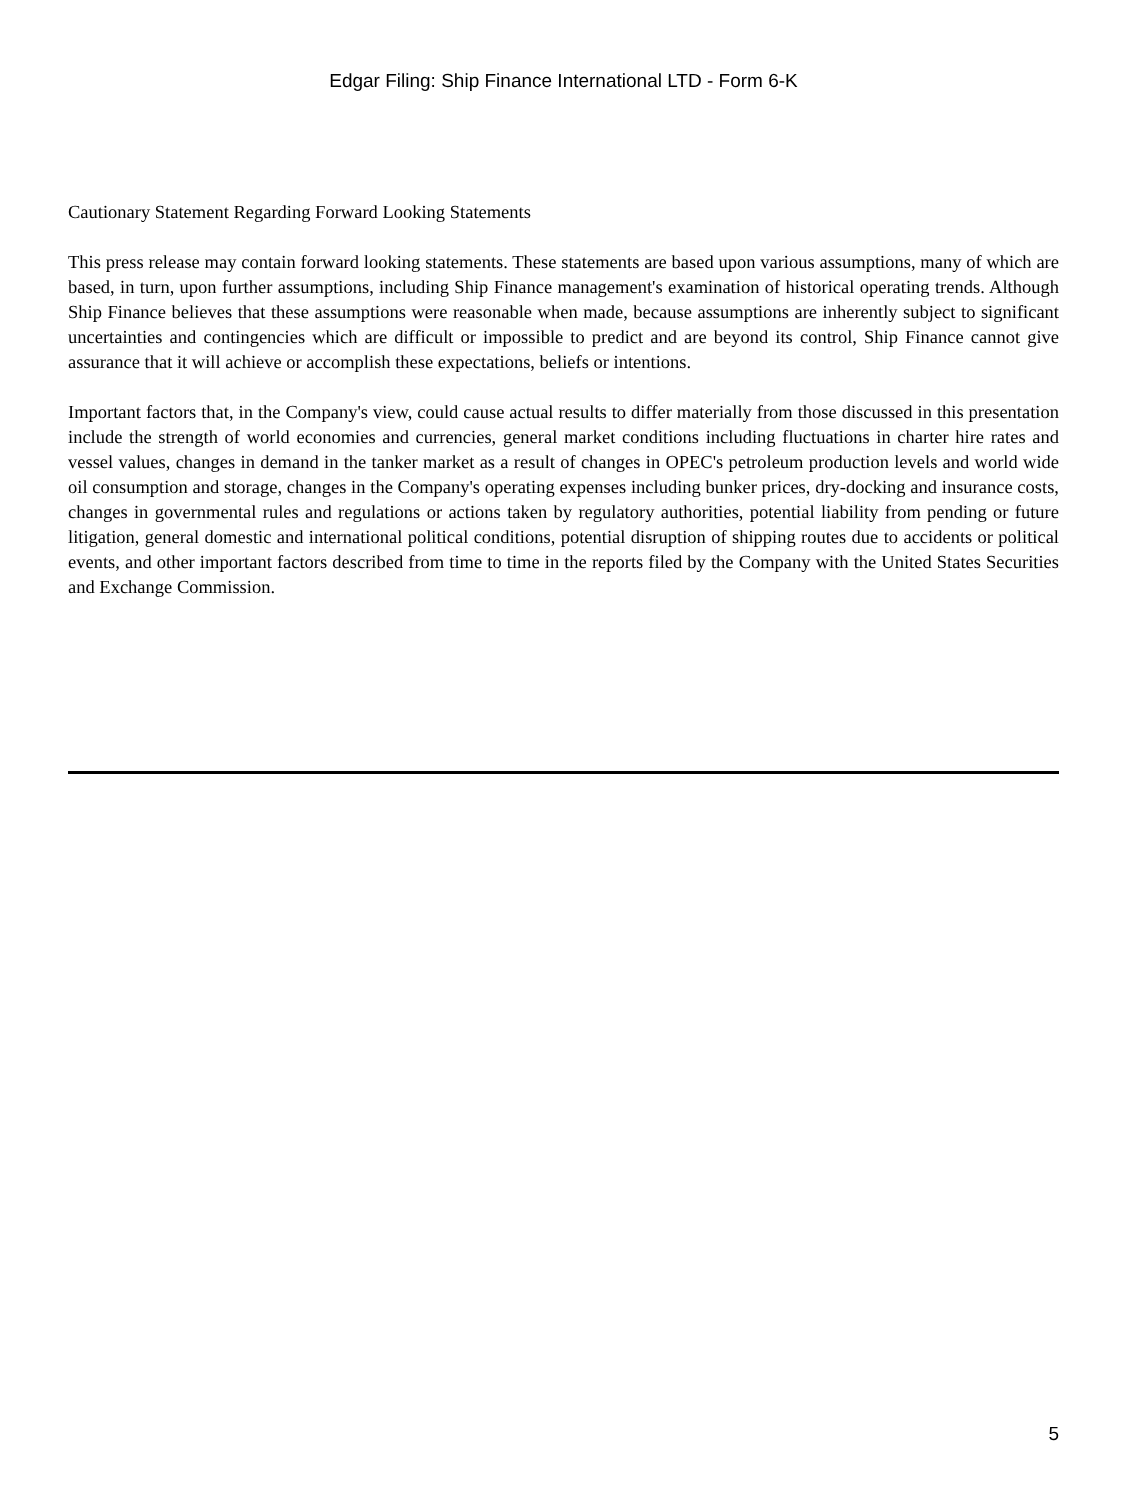Edgar Filing: Ship Finance International LTD - Form 6-K
Cautionary Statement Regarding Forward Looking Statements
This press release may contain forward looking statements. These statements are based upon various assumptions, many of which are based, in turn, upon further assumptions, including Ship Finance management's examination of historical operating trends. Although Ship Finance believes that these assumptions were reasonable when made, because assumptions are inherently subject to significant uncertainties and contingencies which are difficult or impossible to predict and are beyond its control, Ship Finance cannot give assurance that it will achieve or accomplish these expectations, beliefs or intentions.
Important factors that, in the Company's view, could cause actual results to differ materially from those discussed in this presentation include the strength of world economies and currencies, general market conditions including fluctuations in charter hire rates and vessel values, changes in demand in the tanker market as a result of changes in OPEC's petroleum production levels and world wide oil consumption and storage, changes in the Company's operating expenses including bunker prices, dry-docking and insurance costs, changes in governmental rules and regulations or actions taken by regulatory authorities, potential liability from pending or future litigation, general domestic and international political conditions, potential disruption of shipping routes due to accidents or political events, and other important factors described from time to time in the reports filed by the Company with the United States Securities and Exchange Commission.
5